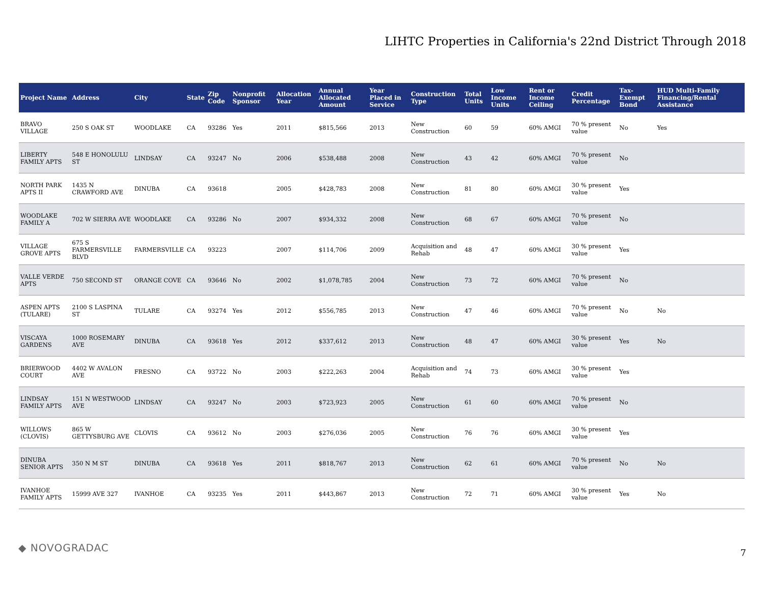LIHTC Properties in California's 22nd District Through 2018
| Project Name | Address | City | State | Zip Code | Nonprofit Sponsor | Allocation Year | Annual Allocated Amount | Year Placed in Service | Construction Type | Total Units | Low Income Units | Rent or Income Ceiling | Credit Percentage | Tax-Exempt Bond | HUD Multi-Family Financing/Rental Assistance |
| --- | --- | --- | --- | --- | --- | --- | --- | --- | --- | --- | --- | --- | --- | --- | --- |
| BRAVO VILLAGE | 250 S OAK ST | WOODLAKE | CA | 93286 | Yes | 2011 | $815,566 | 2013 | New Construction | 60 | 59 | 60% AMGI | 70 % present value | No | Yes |
| LIBERTY FAMILY APTS | 548 E HONOLULU ST | LINDSAY | CA | 93247 | No | 2006 | $538,488 | 2008 | New Construction | 43 | 42 | 60% AMGI | 70 % present value | No | |
| NORTH PARK APTS II | 1435 N CRAWFORD AVE | DINUBA | CA | 93618 | | 2005 | $428,783 | 2008 | New Construction | 81 | 80 | 60% AMGI | 30 % present value | Yes | |
| WOODLAKE FAMILY A | 702 W SIERRA AVE | WOODLAKE | CA | 93286 | No | 2007 | $934,332 | 2008 | New Construction | 68 | 67 | 60% AMGI | 70 % present value | No | |
| VILLAGE GROVE APTS | 675 S FARMERSVILLE BLVD | FARMERSVILLE | CA | 93223 | | 2007 | $114,706 | 2009 | Acquisition and Rehab | 48 | 47 | 60% AMGI | 30 % present value | Yes | |
| VALLE VERDE APTS | 750 SECOND ST | ORANGE COVE | CA | 93646 | No | 2002 | $1,078,785 | 2004 | New Construction | 73 | 72 | 60% AMGI | 70 % present value | No | |
| ASPEN APTS (TULARE) | 2100 S LASPINA ST | TULARE | CA | 93274 | Yes | 2012 | $556,785 | 2013 | New Construction | 47 | 46 | 60% AMGI | 70 % present value | No | No |
| VISCAYA GARDENS | 1000 ROSEMARY AVE | DINUBA | CA | 93618 | Yes | 2012 | $337,612 | 2013 | New Construction | 48 | 47 | 60% AMGI | 30 % present value | Yes | No |
| BRIERWOOD COURT | 4402 W AVALON AVE | FRESNO | CA | 93722 | No | 2003 | $222,263 | 2004 | Acquisition and Rehab | 74 | 73 | 60% AMGI | 30 % present value | Yes | |
| LINDSAY FAMILY APTS | 151 N WESTWOOD AVE | LINDSAY | CA | 93247 | No | 2003 | $723,923 | 2005 | New Construction | 61 | 60 | 60% AMGI | 70 % present value | No | |
| WILLOWS (CLOVIS) | 865 W GETTYSBURG AVE | CLOVIS | CA | 93612 | No | 2003 | $276,036 | 2005 | New Construction | 76 | 76 | 60% AMGI | 30 % present value | Yes | |
| DINUBA SENIOR APTS | 350 N M ST | DINUBA | CA | 93618 | Yes | 2011 | $818,767 | 2013 | New Construction | 62 | 61 | 60% AMGI | 70 % present value | No | No |
| IVANHOE FAMILY APTS | 15999 AVE 327 | IVANHOE | CA | 93235 | Yes | 2011 | $443,867 | 2013 | New Construction | 72 | 71 | 60% AMGI | 30 % present value | Yes | No |
◆ NOVOGRADAC
7